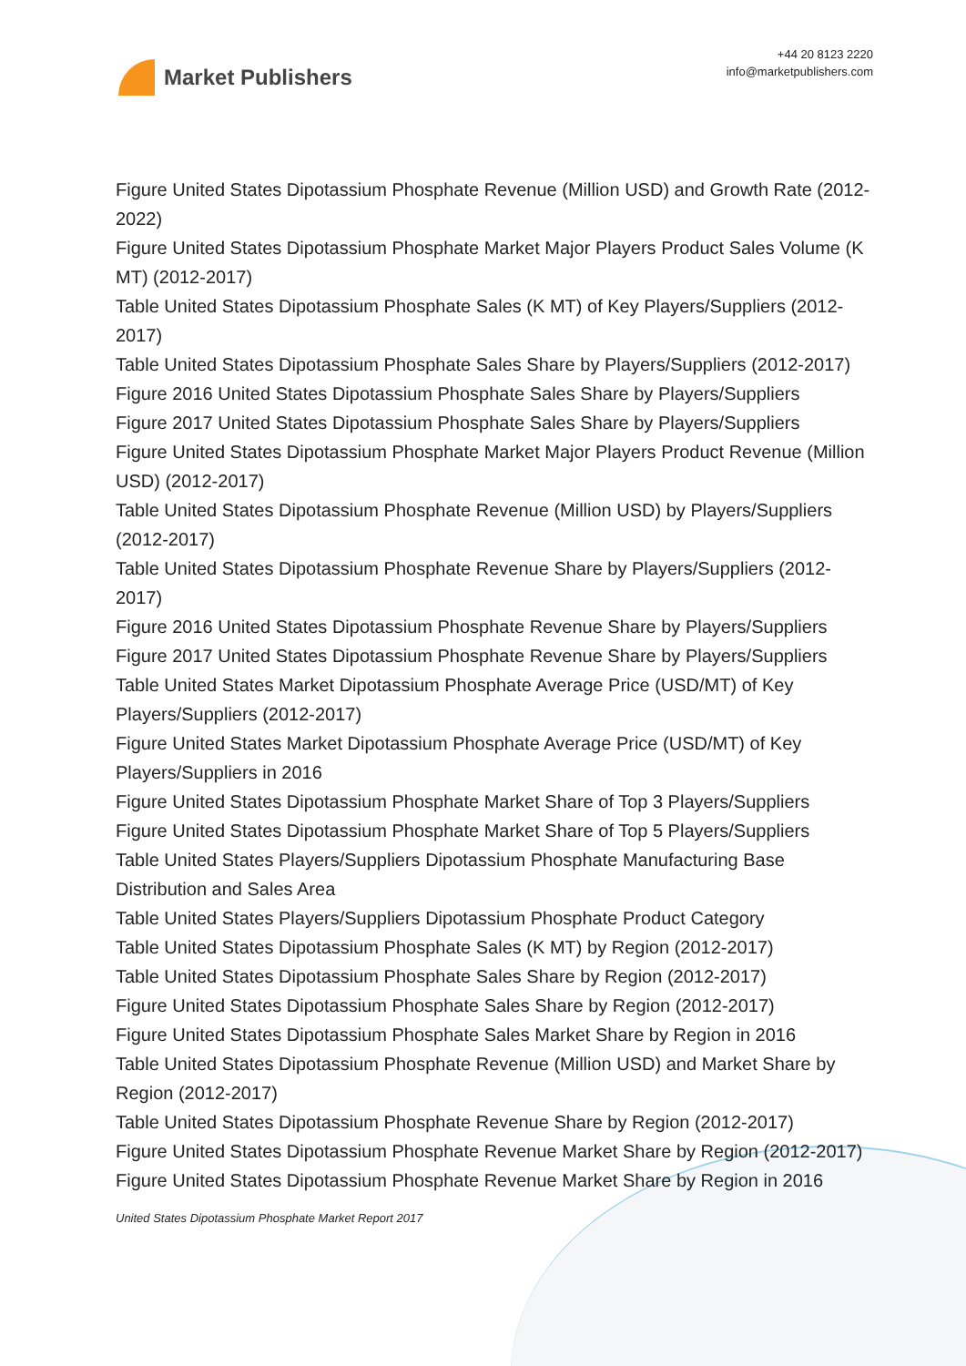Market Publishers
+44 20 8123 2220
info@marketpublishers.com
Figure United States Dipotassium Phosphate Revenue (Million USD) and Growth Rate (2012-2022)
Figure United States Dipotassium Phosphate Market Major Players Product Sales Volume (K MT) (2012-2017)
Table United States Dipotassium Phosphate Sales (K MT) of Key Players/Suppliers (2012-2017)
Table United States Dipotassium Phosphate Sales Share by Players/Suppliers (2012-2017)
Figure 2016 United States Dipotassium Phosphate Sales Share by Players/Suppliers
Figure 2017 United States Dipotassium Phosphate Sales Share by Players/Suppliers
Figure United States Dipotassium Phosphate Market Major Players Product Revenue (Million USD) (2012-2017)
Table United States Dipotassium Phosphate Revenue (Million USD) by Players/Suppliers (2012-2017)
Table United States Dipotassium Phosphate Revenue Share by Players/Suppliers (2012-2017)
Figure 2016 United States Dipotassium Phosphate Revenue Share by Players/Suppliers
Figure 2017 United States Dipotassium Phosphate Revenue Share by Players/Suppliers
Table United States Market Dipotassium Phosphate Average Price (USD/MT) of Key Players/Suppliers (2012-2017)
Figure United States Market Dipotassium Phosphate Average Price (USD/MT) of Key Players/Suppliers in 2016
Figure United States Dipotassium Phosphate Market Share of Top 3 Players/Suppliers
Figure United States Dipotassium Phosphate Market Share of Top 5 Players/Suppliers
Table United States Players/Suppliers Dipotassium Phosphate Manufacturing Base Distribution and Sales Area
Table United States Players/Suppliers Dipotassium Phosphate Product Category
Table United States Dipotassium Phosphate Sales (K MT) by Region (2012-2017)
Table United States Dipotassium Phosphate Sales Share by Region (2012-2017)
Figure United States Dipotassium Phosphate Sales Share by Region (2012-2017)
Figure United States Dipotassium Phosphate Sales Market Share by Region in 2016
Table United States Dipotassium Phosphate Revenue (Million USD) and Market Share by Region (2012-2017)
Table United States Dipotassium Phosphate Revenue Share by Region (2012-2017)
Figure United States Dipotassium Phosphate Revenue Market Share by Region (2012-2017)
Figure United States Dipotassium Phosphate Revenue Market Share by Region in 2016
United States Dipotassium Phosphate Market Report 2017